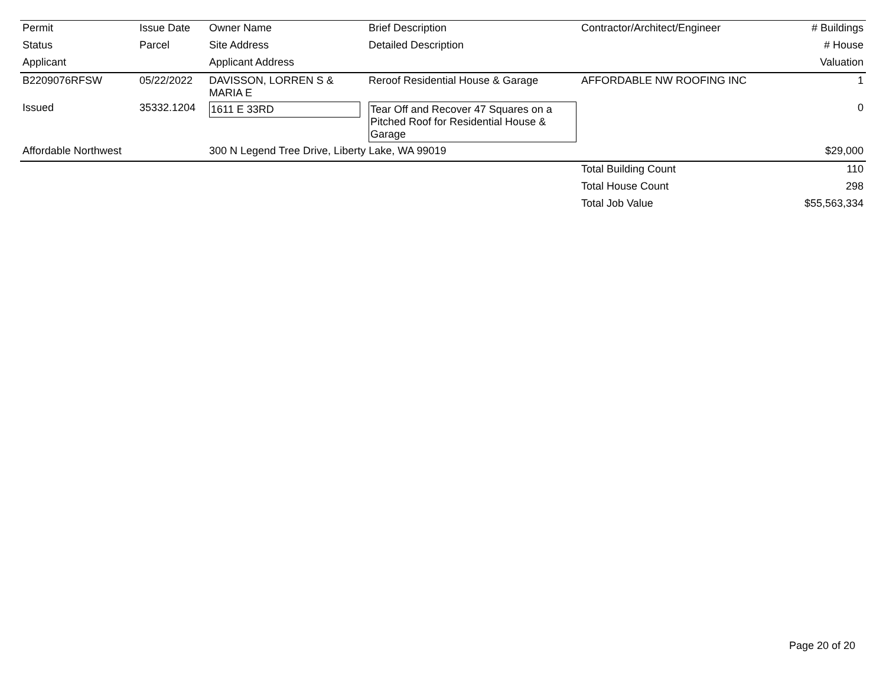| Permit | Issue Date | Owner Name | Brief Description | Contractor/Architect/Engineer | # Buildings |
| --- | --- | --- | --- | --- | --- |
| Status | Parcel | Site Address | Detailed Description | | # House |
| Applicant | | Applicant Address | | | Valuation |
| B2209076RFSW | 05/22/2022 | DAVISSON, LORREN S & MARIA E | Reroof Residential House & Garage | AFFORDABLE NW ROOFING INC | 1 |
| Issued | 35332.1204 | 1611 E 33RD | Tear Off and Recover 47 Squares on a Pitched Roof for Residential House & Garage | | 0 |
| Affordable Northwest | | 300 N Legend Tree Drive, Liberty Lake, WA 99019 | | | $29,000 |
| | | | | Total Building Count | 110 |
| | | | | Total House Count | 298 |
| | | | | Total Job Value | $55,563,334 |
Page 20 of 20